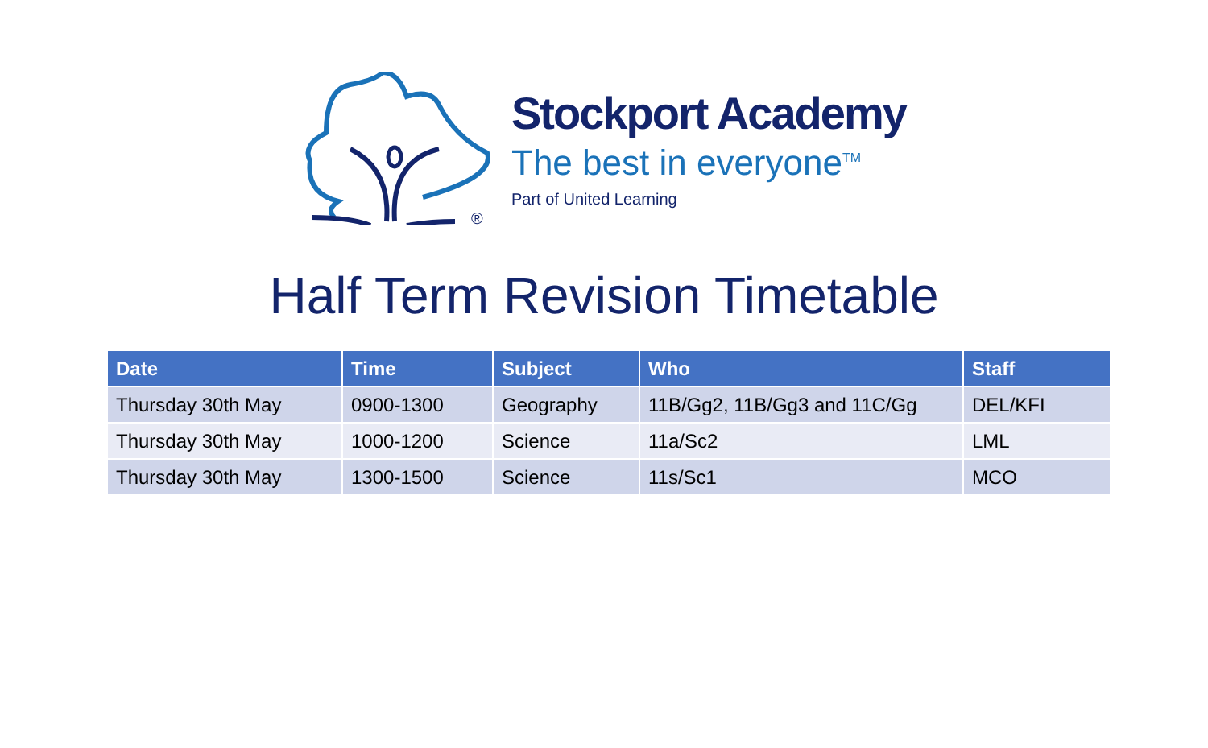®
Stockport Academy
The best in everyone<sup>TM</sup>
Part of United Learning
Half Term Revision Timetable
| Date | Time | Subject | Who | Staff |
| --- | --- | --- | --- | --- |
| Thursday 30th May | 0900-1300 | Geography | 11B/Gg2, 11B/Gg3 and 11C/Gg | DEL/KFI |
| Thursday 30th May | 1000-1200 | Science | 11a/Sc2 | LML |
| Thursday 30th May | 1300-1500 | Science | 11s/Sc1 | MCO |